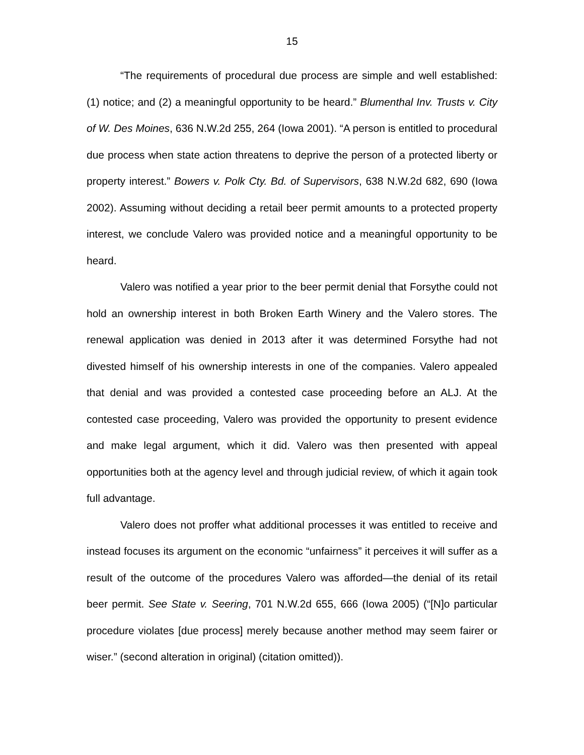15
“The requirements of procedural due process are simple and well established: (1) notice; and (2) a meaningful opportunity to be heard.” Blumenthal Inv. Trusts v. City of W. Des Moines, 636 N.W.2d 255, 264 (Iowa 2001). “A person is entitled to procedural due process when state action threatens to deprive the person of a protected liberty or property interest.” Bowers v. Polk Cty. Bd. of Supervisors, 638 N.W.2d 682, 690 (Iowa 2002). Assuming without deciding a retail beer permit amounts to a protected property interest, we conclude Valero was provided notice and a meaningful opportunity to be heard.
Valero was notified a year prior to the beer permit denial that Forsythe could not hold an ownership interest in both Broken Earth Winery and the Valero stores. The renewal application was denied in 2013 after it was determined Forsythe had not divested himself of his ownership interests in one of the companies. Valero appealed that denial and was provided a contested case proceeding before an ALJ. At the contested case proceeding, Valero was provided the opportunity to present evidence and make legal argument, which it did. Valero was then presented with appeal opportunities both at the agency level and through judicial review, of which it again took full advantage.
Valero does not proffer what additional processes it was entitled to receive and instead focuses its argument on the economic “unfairness” it perceives it will suffer as a result of the outcome of the procedures Valero was afforded—the denial of its retail beer permit. See State v. Seering, 701 N.W.2d 655, 666 (Iowa 2005) (“[N]o particular procedure violates [due process] merely because another method may seem fairer or wiser.” (second alteration in original) (citation omitted)).